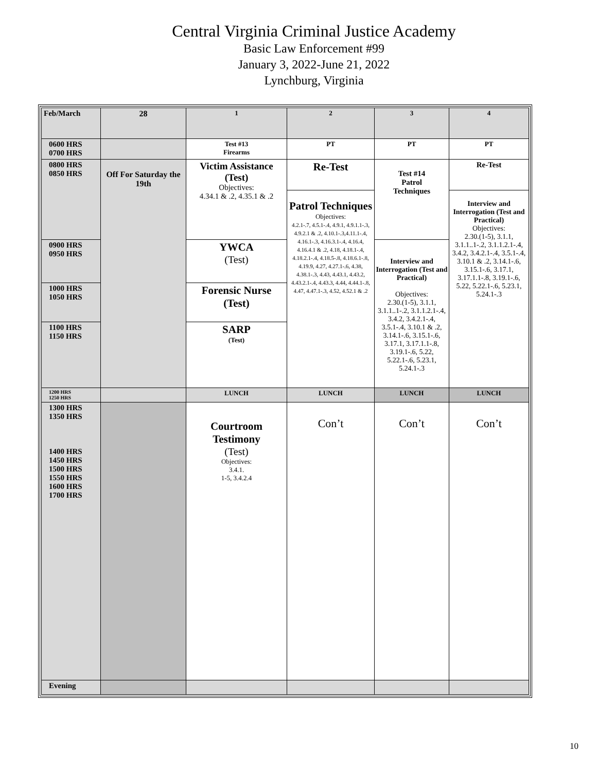Central Virginia Criminal Justice Academy
Basic Law Enforcement #99
January 3, 2022-June 21, 2022
Lynchburg, Virginia
| Feb/March | 28 | 1 | 2 | 3 | 4 |
| 0600 HRS 0700 HRS | | Test #13 Firearms | PT | PT | PT |
| 0800 HRS 0850 HRS | Off For Saturday the 19th | Victim Assistance (Test) Objectives: 4.34.1 & .2, 4.35.1 & .2 | Re-Test | Test #14 Patrol Techniques | Re-Test |
| | | | Patrol Techniques Objectives: 4.2.1-.7, 4.5.1-.4, 4.9.1, 4.9.1.1-.3, 4.9.2.1 & .2, 4.10.1-.3,4.11.1-.4, 4.16.1-.3, 4.16.3.1-.4, 4.16.4, 4.16.4.1 & .2, 4.18, 4.18.1-.4, 4.18.2.1-.4, 4.18.5-.8, 4.18.6.1-.8, 4.19.9, 4.27, 4.27.1-.6, 4.38, 4.38.1-.3, 4.43, 4.43.1, 4.43.2, 4.43.2.1-.4, 4.43.3, 4.44, 4.44.1-.8, 4.47, 4.47.1-.3, 4.52, 4.52.1 & .2 | | Interview and Interrogation (Test and Practical) Objectives: 2.30.(1-5), 3.1.1, 3.1.1..1-.2, 3.1.1.2.1-.4, 3.4.2, 3.4.2.1-.4, 3.5.1-.4, 3.10.1 & .2, 3.14.1-.6, 3.15.1-.6, 3.17.1, 3.17.1.1-.8, 3.19.1-.6, 5.22, 5.22.1-.6, 5.23.1, 5.24.1-.3 |
| 0900 HRS 0950 HRS | | YWCA (Test) | | Interview and Interrogation (Test and Practical) Objectives: 2.30.(1-5), 3.1.1, 3.1.1..1-.2, 3.1.1.2.1-.4, 3.4.2, 3.4.2.1-.4, 3.5.1-.4, 3.10.1 & .2, 3.14.1-.6, 3.15.1-.6, 3.17.1, 3.17.1.1-.8, 3.19.1-.6, 5.22, 5.22.1-.6, 5.23.1, 5.24.1-.3 | |
| 1000 HRS 1050 HRS | | Forensic Nurse (Test) | | | |
| 1100 HRS 1150 HRS | | SARP (Test) | | | |
| 1200 HRS 1250 HRS | | LUNCH | LUNCH | LUNCH | LUNCH |
| 1300 HRS 1350 HRS 1400 HRS 1450 HRS 1500 HRS 1550 HRS 1600 HRS 1700 HRS | | Courtroom Testimony (Test) Objectives: 3.4.1. 1-5, 3.4.2.4 | Con’t | Con’t | Con’t |
| Evening | | | | | |
10